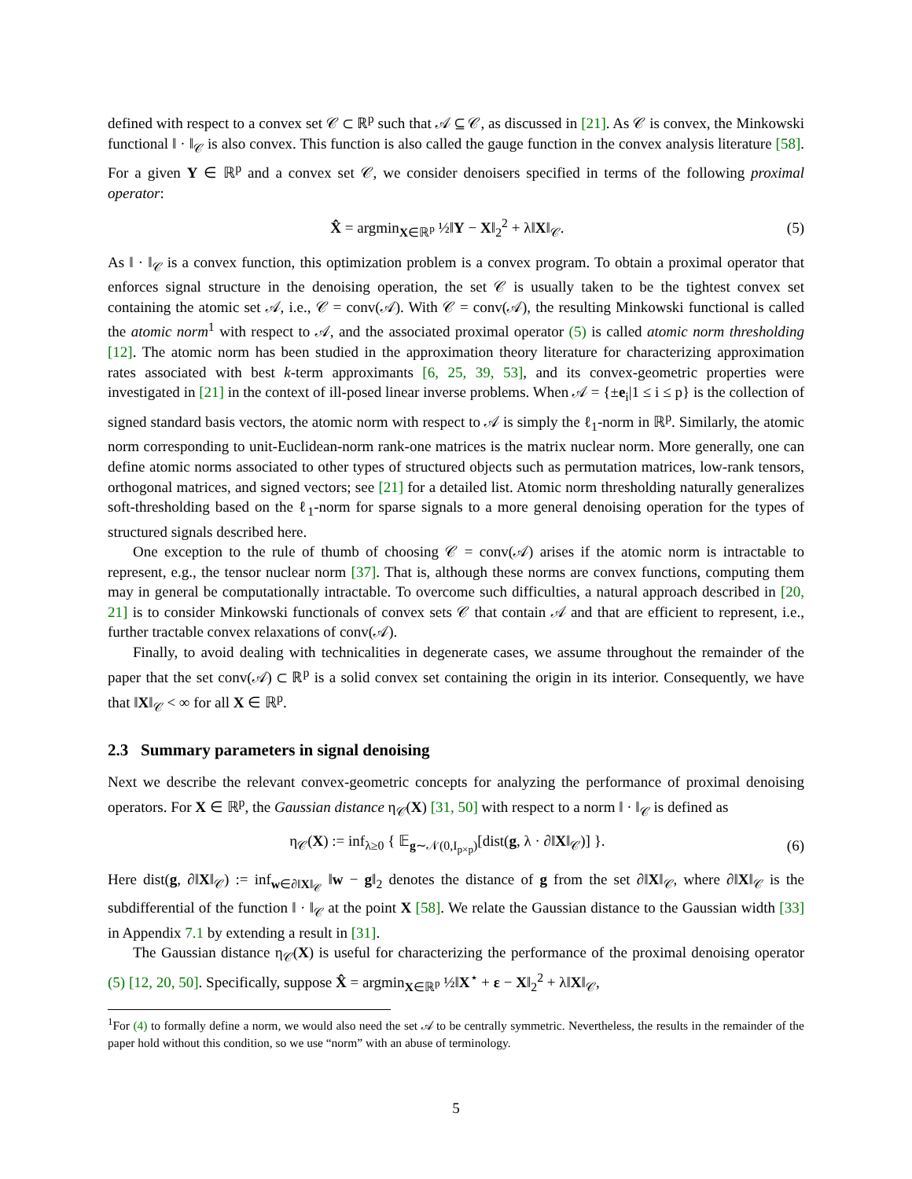defined with respect to a convex set 𝒞 ⊂ ℝ<sup>p</sup> such that 𝒜 ⊆ 𝒞, as discussed in [21]. As 𝒞 is convex, the Minkowski functional ‖ · ‖<sub>𝒞</sub> is also convex. This function is also called the gauge function in the convex analysis literature [58]. For a given Y ∈ ℝ<sup>p</sup> and a convex set 𝒞, we consider denoisers specified in terms of the following proximal operator:
X̂ = argmin<sub>X∈ℝ<sup>p</sup></sub> ½‖Y − X‖<sub>2</sub><sup>2</sup> + λ‖X‖<sub>𝒞</sub>. (5)
As ‖ · ‖<sub>𝒞</sub> is a convex function, this optimization problem is a convex program. To obtain a proximal operator that enforces signal structure in the denoising operation, the set 𝒞 is usually taken to be the tightest convex set containing the atomic set 𝒜, i.e., 𝒞 = conv(𝒜). With 𝒞 = conv(𝒜), the resulting Minkowski functional is called the atomic norm<sup>1</sup> with respect to 𝒜, and the associated proximal operator (5) is called atomic norm thresholding [12]. The atomic norm has been studied in the approximation theory literature for characterizing approximation rates associated with best k-term approximants [6, 25, 39, 53], and its convex-geometric properties were investigated in [21] in the context of ill-posed linear inverse problems. When 𝒜 = {±e<sub>i</sub>|1 ≤ i ≤ p} is the collection of signed standard basis vectors, the atomic norm with respect to 𝒜 is simply the ℓ<sub>1</sub>-norm in ℝ<sup>p</sup>. Similarly, the atomic norm corresponding to unit-Euclidean-norm rank-one matrices is the matrix nuclear norm. More generally, one can define atomic norms associated to other types of structured objects such as permutation matrices, low-rank tensors, orthogonal matrices, and signed vectors; see [21] for a detailed list. Atomic norm thresholding naturally generalizes soft-thresholding based on the ℓ<sub>1</sub>-norm for sparse signals to a more general denoising operation for the types of structured signals described here.
One exception to the rule of thumb of choosing 𝒞 = conv(𝒜) arises if the atomic norm is intractable to represent, e.g., the tensor nuclear norm [37]. That is, although these norms are convex functions, computing them may in general be computationally intractable. To overcome such difficulties, a natural approach described in [20, 21] is to consider Minkowski functionals of convex sets 𝒞 that contain 𝒜 and that are efficient to represent, i.e., further tractable convex relaxations of conv(𝒜).
Finally, to avoid dealing with technicalities in degenerate cases, we assume throughout the remainder of the paper that the set conv(𝒜) ⊂ ℝ<sup>p</sup> is a solid convex set containing the origin in its interior. Consequently, we have that ‖X‖<sub>𝒞</sub> < ∞ for all X ∈ ℝ<sup>p</sup>.
2.3 Summary parameters in signal denoising
Next we describe the relevant convex-geometric concepts for analyzing the performance of proximal denoising operators. For X ∈ ℝ<sup>p</sup>, the Gaussian distance η<sub>𝒞</sub>(X) [31, 50] with respect to a norm ‖ · ‖<sub>𝒞</sub> is defined as
η<sub>𝒞</sub>(X) := inf<sub>λ≥0</sub> { 𝔼<sub>g∼𝒩(0,I<sub>p×p</sub>)</sub>[dist(g, λ · ∂‖X‖<sub>𝒞</sub>)] }. (6)
Here dist(g, ∂‖X‖<sub>𝒞</sub>) := inf<sub>w∈∂‖X‖<sub>𝒞</sub></sub> ‖w − g‖<sub>2</sub> denotes the distance of g from the set ∂‖X‖<sub>𝒞</sub>, where ∂‖X‖<sub>𝒞</sub> is the subdifferential of the function ‖ · ‖<sub>𝒞</sub> at the point X [58]. We relate the Gaussian distance to the Gaussian width [33] in Appendix 7.1 by extending a result in [31].
The Gaussian distance η<sub>𝒞</sub>(X) is useful for characterizing the performance of the proximal denoising operator (5) [12, 20, 50]. Specifically, suppose X̂ = argmin<sub>X∈ℝ<sup>p</sup></sub> ½‖X<sup>⋆</sup> + ε − X‖<sub>2</sub><sup>2</sup> + λ‖X‖<sub>𝒞</sub>,
<sup>1</sup> For (4) to formally define a norm, we would also need the set 𝒜 to be centrally symmetric. Nevertheless, the results in the remainder of the paper hold without this condition, so we use “norm” with an abuse of terminology.
5